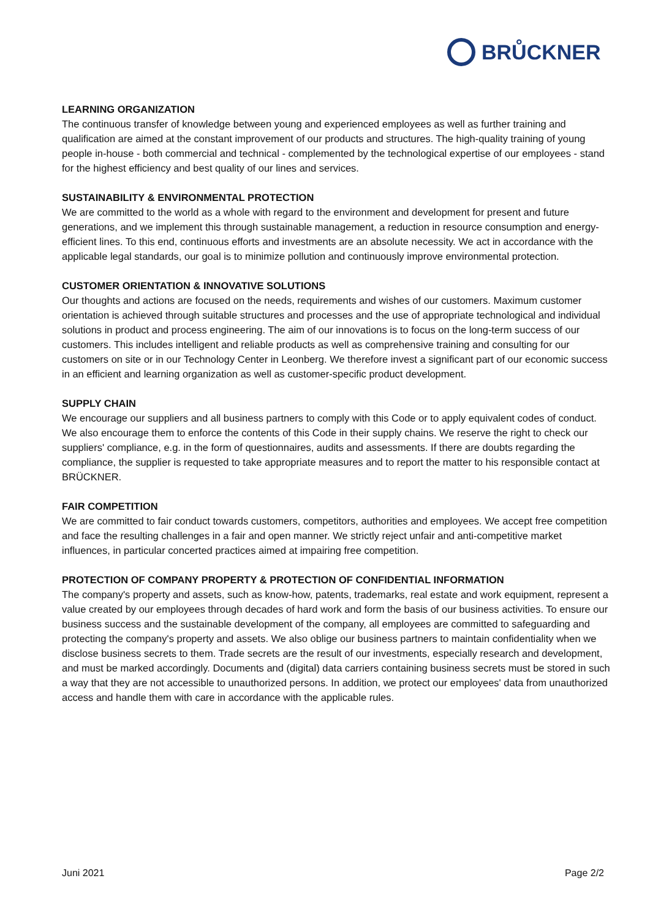BRŮCKNER
LEARNING ORGANIZATION
The continuous transfer of knowledge between young and experienced employees as well as further training and qualification are aimed at the constant improvement of our products and structures. The high-quality training of young people in-house - both commercial and technical - complemented by the technological expertise of our employees - stand for the highest efficiency and best quality of our lines and services.
SUSTAINABILITY & ENVIRONMENTAL PROTECTION
We are committed to the world as a whole with regard to the environment and development for present and future generations, and we implement this through sustainable management, a reduction in resource consumption and energy-efficient lines. To this end, continuous efforts and investments are an absolute necessity. We act in accordance with the applicable legal standards, our goal is to minimize pollution and continuously improve environmental protection.
CUSTOMER ORIENTATION & INNOVATIVE SOLUTIONS
Our thoughts and actions are focused on the needs, requirements and wishes of our customers. Maximum customer orientation is achieved through suitable structures and processes and the use of appropriate technological and individual solutions in product and process engineering. The aim of our innovations is to focus on the long-term success of our customers. This includes intelligent and reliable products as well as comprehensive training and consulting for our customers on site or in our Technology Center in Leonberg. We therefore invest a significant part of our economic success in an efficient and learning organization as well as customer-specific product development.
SUPPLY CHAIN
We encourage our suppliers and all business partners to comply with this Code or to apply equivalent codes of conduct. We also encourage them to enforce the contents of this Code in their supply chains. We reserve the right to check our suppliers' compliance, e.g. in the form of questionnaires, audits and assessments. If there are doubts regarding the compliance, the supplier is requested to take appropriate measures and to report the matter to his responsible contact at BRÜCKNER.
FAIR COMPETITION
We are committed to fair conduct towards customers, competitors, authorities and employees. We accept free competition and face the resulting challenges in a fair and open manner. We strictly reject unfair and anti-competitive market influences, in particular concerted practices aimed at impairing free competition.
PROTECTION OF COMPANY PROPERTY & PROTECTION OF CONFIDENTIAL INFORMATION
The company's property and assets, such as know-how, patents, trademarks, real estate and work equipment, represent a value created by our employees through decades of hard work and form the basis of our business activities. To ensure our business success and the sustainable development of the company, all employees are committed to safeguarding and protecting the company's property and assets. We also oblige our business partners to maintain confidentiality when we disclose business secrets to them. Trade secrets are the result of our investments, especially research and development, and must be marked accordingly. Documents and (digital) data carriers containing business secrets must be stored in such a way that they are not accessible to unauthorized persons. In addition, we protect our employees' data from unauthorized access and handle them with care in accordance with the applicable rules.
Juni 2021 Page 2/2